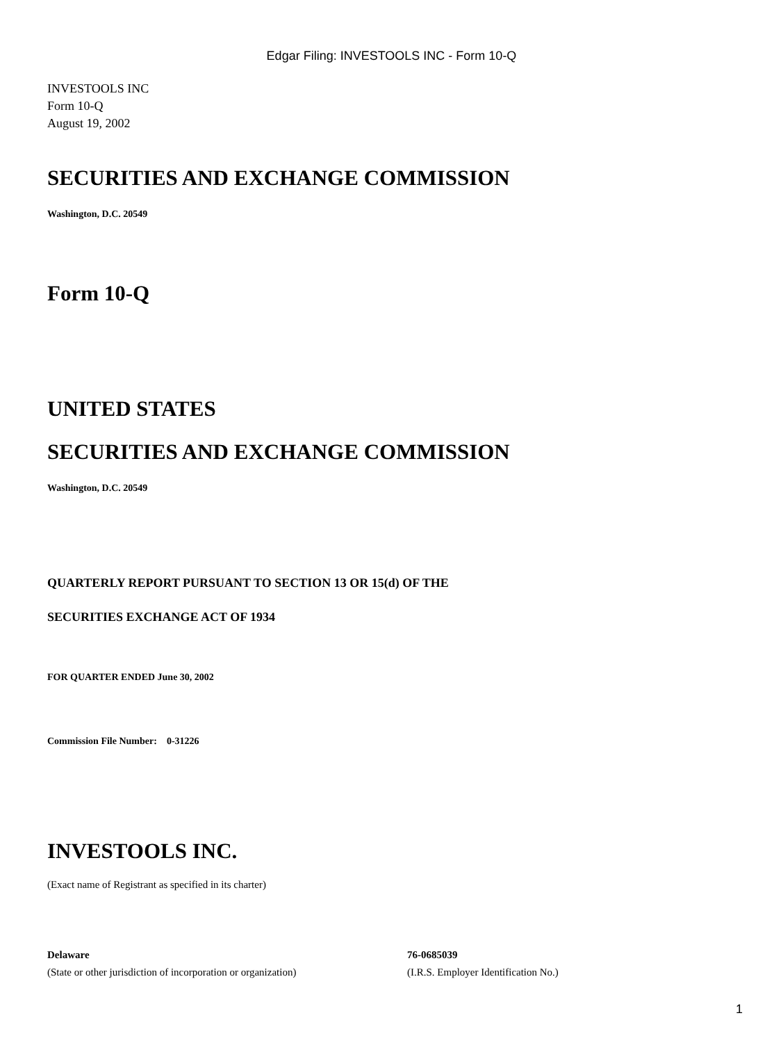Edgar Filing: INVESTOOLS INC - Form 10-Q
INVESTOOLS INC
Form 10-Q
August 19, 2002
SECURITIES AND EXCHANGE COMMISSION
Washington, D.C. 20549
Form 10-Q
UNITED STATES
SECURITIES AND EXCHANGE COMMISSION
Washington, D.C. 20549
QUARTERLY REPORT PURSUANT TO SECTION 13 OR 15(d) OF THE
SECURITIES EXCHANGE ACT OF 1934
FOR QUARTER ENDED June 30, 2002
Commission File Number: 0-31226
INVESTOOLS INC.
(Exact name of Registrant as specified in its charter)
Delaware 76-0685039
(State or other jurisdiction of incorporation or organization)
(I.R.S. Employer Identification No.)
1